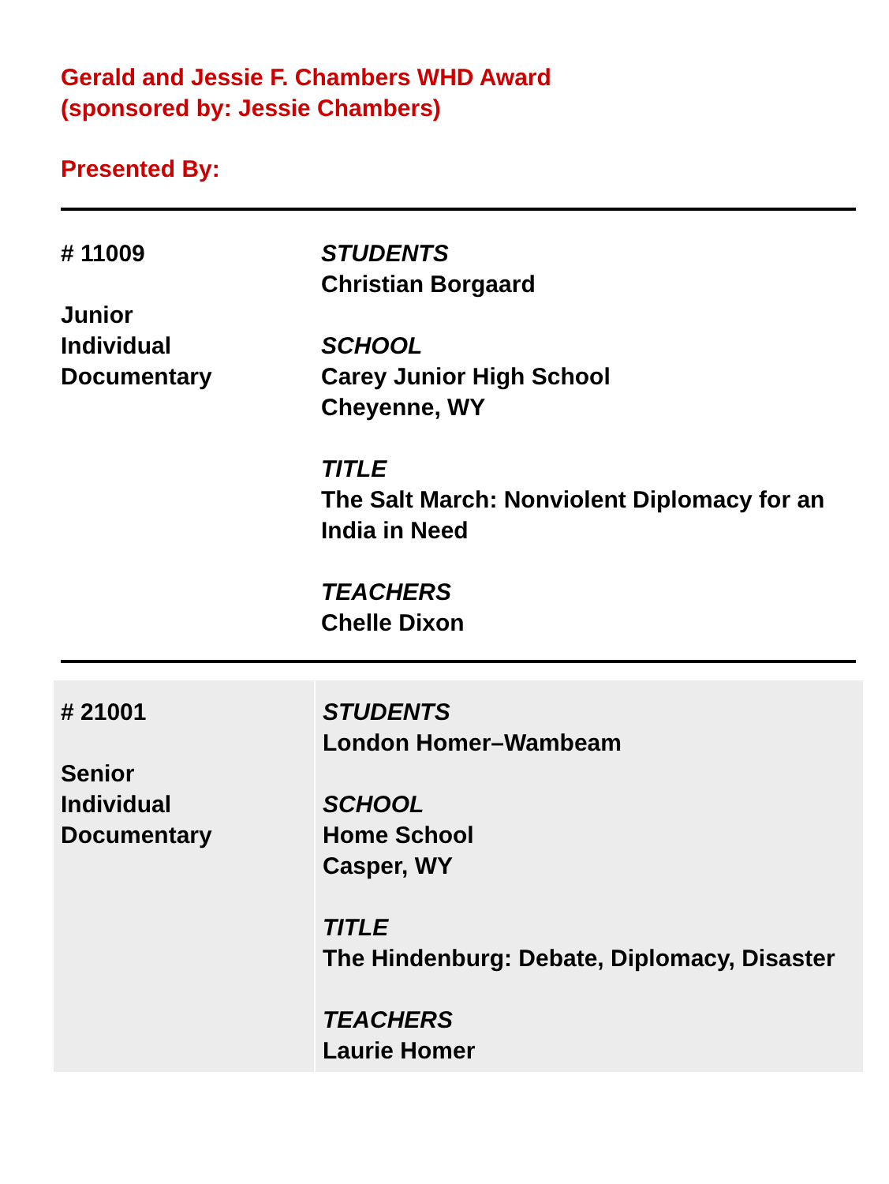Gerald and Jessie F. Chambers WHD Award
(sponsored by: Jessie Chambers)
Presented By:
| # 11009 Junior Individual Documentary | STUDENTS Christian Borgaard SCHOOL Carey Junior High School Cheyenne, WY TITLE The Salt March: Nonviolent Diplomacy for an India in Need TEACHERS Chelle Dixon |
| # 21001 Senior Individual Documentary | STUDENTS London Homer–Wambeam SCHOOL Home School Casper, WY TITLE The Hindenburg: Debate, Diplomacy, Disaster TEACHERS Laurie Homer |